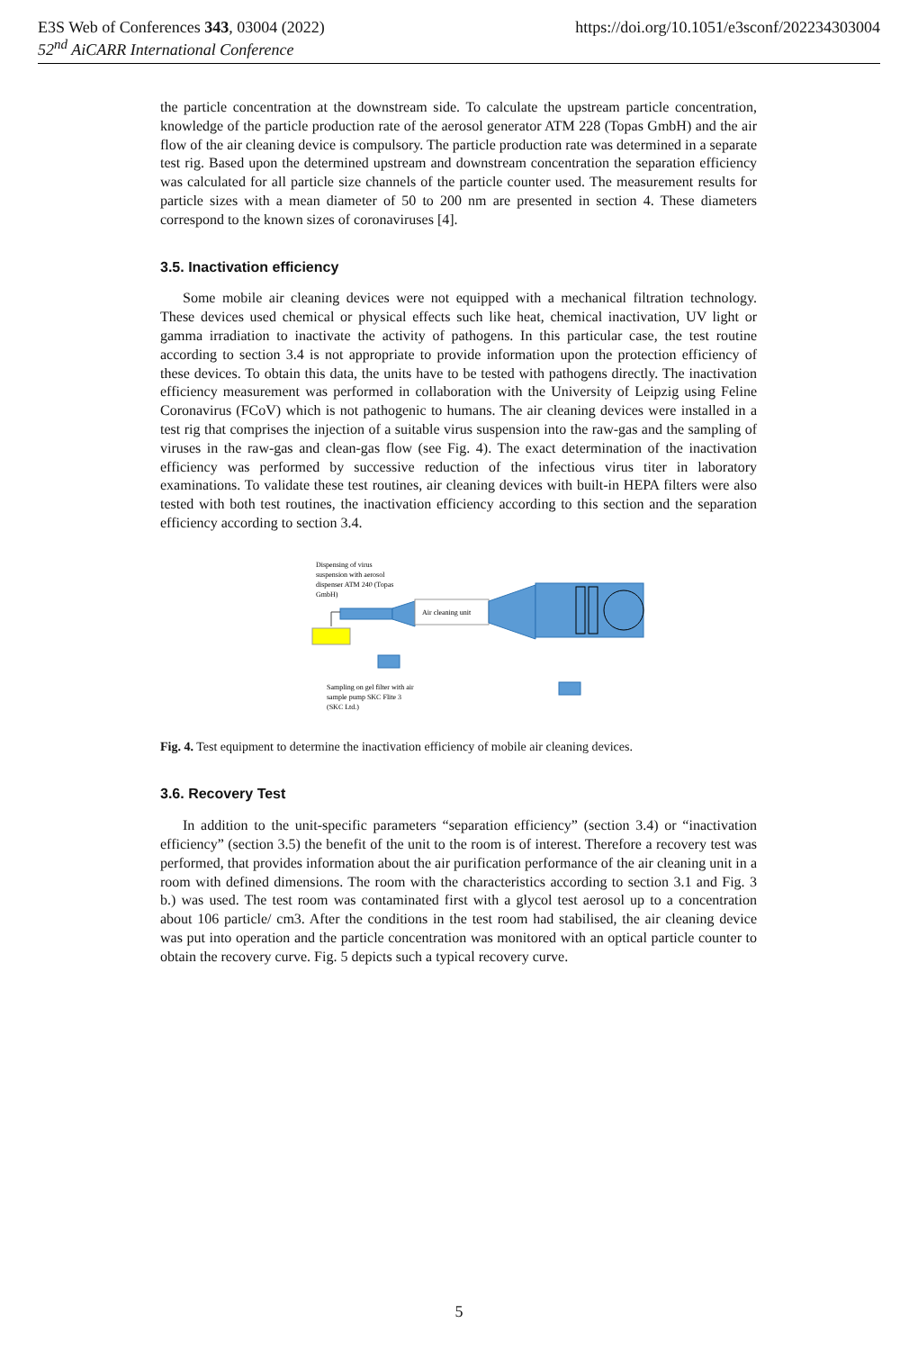E3S Web of Conferences 343, 03004 (2022) https://doi.org/10.1051/e3sconf/202234303004
52<sup>nd</sup> AiCARR International Conference
the particle concentration at the downstream side. To calculate the upstream particle concentration, knowledge of the particle production rate of the aerosol generator ATM 228 (Topas GmbH) and the air flow of the air cleaning device is compulsory. The particle production rate was determined in a separate test rig. Based upon the determined upstream and downstream concentration the separation efficiency was calculated for all particle size channels of the particle counter used. The measurement results for particle sizes with a mean diameter of 50 to 200 nm are presented in section 4. These diameters correspond to the known sizes of coronaviruses [4].
3.5. Inactivation efficiency
Some mobile air cleaning devices were not equipped with a mechanical filtration technology. These devices used chemical or physical effects such like heat, chemical inactivation, UV light or gamma irradiation to inactivate the activity of pathogens. In this particular case, the test routine according to section 3.4 is not appropriate to provide information upon the protection efficiency of these devices. To obtain this data, the units have to be tested with pathogens directly. The inactivation efficiency measurement was performed in collaboration with the University of Leipzig using Feline Coronavirus (FCoV) which is not pathogenic to humans. The air cleaning devices were installed in a test rig that comprises the injection of a suitable virus suspension into the raw-gas and the sampling of viruses in the raw-gas and clean-gas flow (see Fig. 4). The exact determination of the inactivation efficiency was performed by successive reduction of the infectious virus titer in laboratory examinations. To validate these test routines, air cleaning devices with built-in HEPA filters were also tested with both test routines, the inactivation efficiency according to this section and the separation efficiency according to section 3.4.
Dispensing of virus
suspension with aerosol
dispenser ATM 240 (Topas
GmbH)
Air cleaning unit
Sampling on gel filter with air
sample pump SKC Flite 3
(SKC Ltd.)
Fig. 4. Test equipment to determine the inactivation efficiency of mobile air cleaning devices.
3.6. Recovery Test
In addition to the unit-specific parameters “separation efficiency” (section 3.4) or “inactivation efficiency” (section 3.5) the benefit of the unit to the room is of interest. Therefore a recovery test was performed, that provides information about the air purification performance of the air cleaning unit in a room with defined dimensions. The room with the characteristics according to section 3.1 and Fig. 3 b.) was used. The test room was contaminated first with a glycol test aerosol up to a concentration about 106 particle/ cm3. After the conditions in the test room had stabilised, the air cleaning device was put into operation and the particle concentration was monitored with an optical particle counter to obtain the recovery curve. Fig. 5 depicts such a typical recovery curve.
5